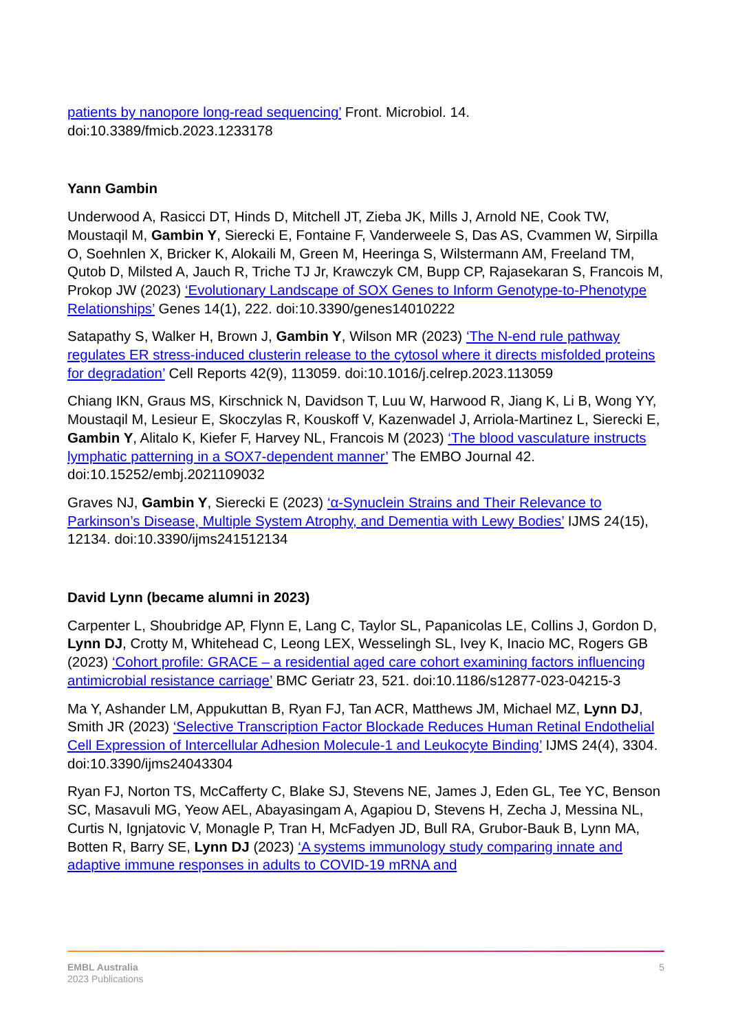patients by nanopore long-read sequencing’ Front. Microbiol. 14. doi:10.3389/fmicb.2023.1233178
Yann Gambin
Underwood A, Rasicci DT, Hinds D, Mitchell JT, Zieba JK, Mills J, Arnold NE, Cook TW, Moustaqil M, Gambin Y, Sierecki E, Fontaine F, Vanderweele S, Das AS, Cvammen W, Sirpilla O, Soehnlen X, Bricker K, Alokaili M, Green M, Heeringa S, Wilstermann AM, Freeland TM, Qutob D, Milsted A, Jauch R, Triche TJ Jr, Krawczyk CM, Bupp CP, Rajasekaran S, Francois M, Prokop JW (2023) ‘Evolutionary Landscape of SOX Genes to Inform Genotype-to-Phenotype Relationships’ Genes 14(1), 222. doi:10.3390/genes14010222
Satapathy S, Walker H, Brown J, Gambin Y, Wilson MR (2023) ‘The N-end rule pathway regulates ER stress-induced clusterin release to the cytosol where it directs misfolded proteins for degradation’ Cell Reports 42(9), 113059. doi:10.1016/j.celrep.2023.113059
Chiang IKN, Graus MS, Kirschnick N, Davidson T, Luu W, Harwood R, Jiang K, Li B, Wong YY, Moustaqil M, Lesieur E, Skoczylas R, Kouskoff V, Kazenwadel J, Arriola-Martinez L, Sierecki E, Gambin Y, Alitalo K, Kiefer F, Harvey NL, Francois M (2023) ‘The blood vasculature instructs lymphatic patterning in a SOX7-dependent manner’ The EMBO Journal 42. doi:10.15252/embj.2021109032
Graves NJ, Gambin Y, Sierecki E (2023) ‘α-Synuclein Strains and Their Relevance to Parkinson’s Disease, Multiple System Atrophy, and Dementia with Lewy Bodies’ IJMS 24(15), 12134. doi:10.3390/ijms241512134
David Lynn (became alumni in 2023)
Carpenter L, Shoubridge AP, Flynn E, Lang C, Taylor SL, Papanicolas LE, Collins J, Gordon D, Lynn DJ, Crotty M, Whitehead C, Leong LEX, Wesselingh SL, Ivey K, Inacio MC, Rogers GB (2023) ‘Cohort profile: GRACE – a residential aged care cohort examining factors influencing antimicrobial resistance carriage’ BMC Geriatr 23, 521. doi:10.1186/s12877-023-04215-3
Ma Y, Ashander LM, Appukuttan B, Ryan FJ, Tan ACR, Matthews JM, Michael MZ, Lynn DJ, Smith JR (2023) ‘Selective Transcription Factor Blockade Reduces Human Retinal Endothelial Cell Expression of Intercellular Adhesion Molecule-1 and Leukocyte Binding’ IJMS 24(4), 3304. doi:10.3390/ijms24043304
Ryan FJ, Norton TS, McCafferty C, Blake SJ, Stevens NE, James J, Eden GL, Tee YC, Benson SC, Masavuli MG, Yeow AEL, Abayasingam A, Agapiou D, Stevens H, Zecha J, Messina NL, Curtis N, Ignjatovic V, Monagle P, Tran H, McFadyen JD, Bull RA, Grubor-Bauk B, Lynn MA, Botten R, Barry SE, Lynn DJ (2023) ‘A systems immunology study comparing innate and adaptive immune responses in adults to COVID-19 mRNA and
EMBL Australia
2023 Publications
5